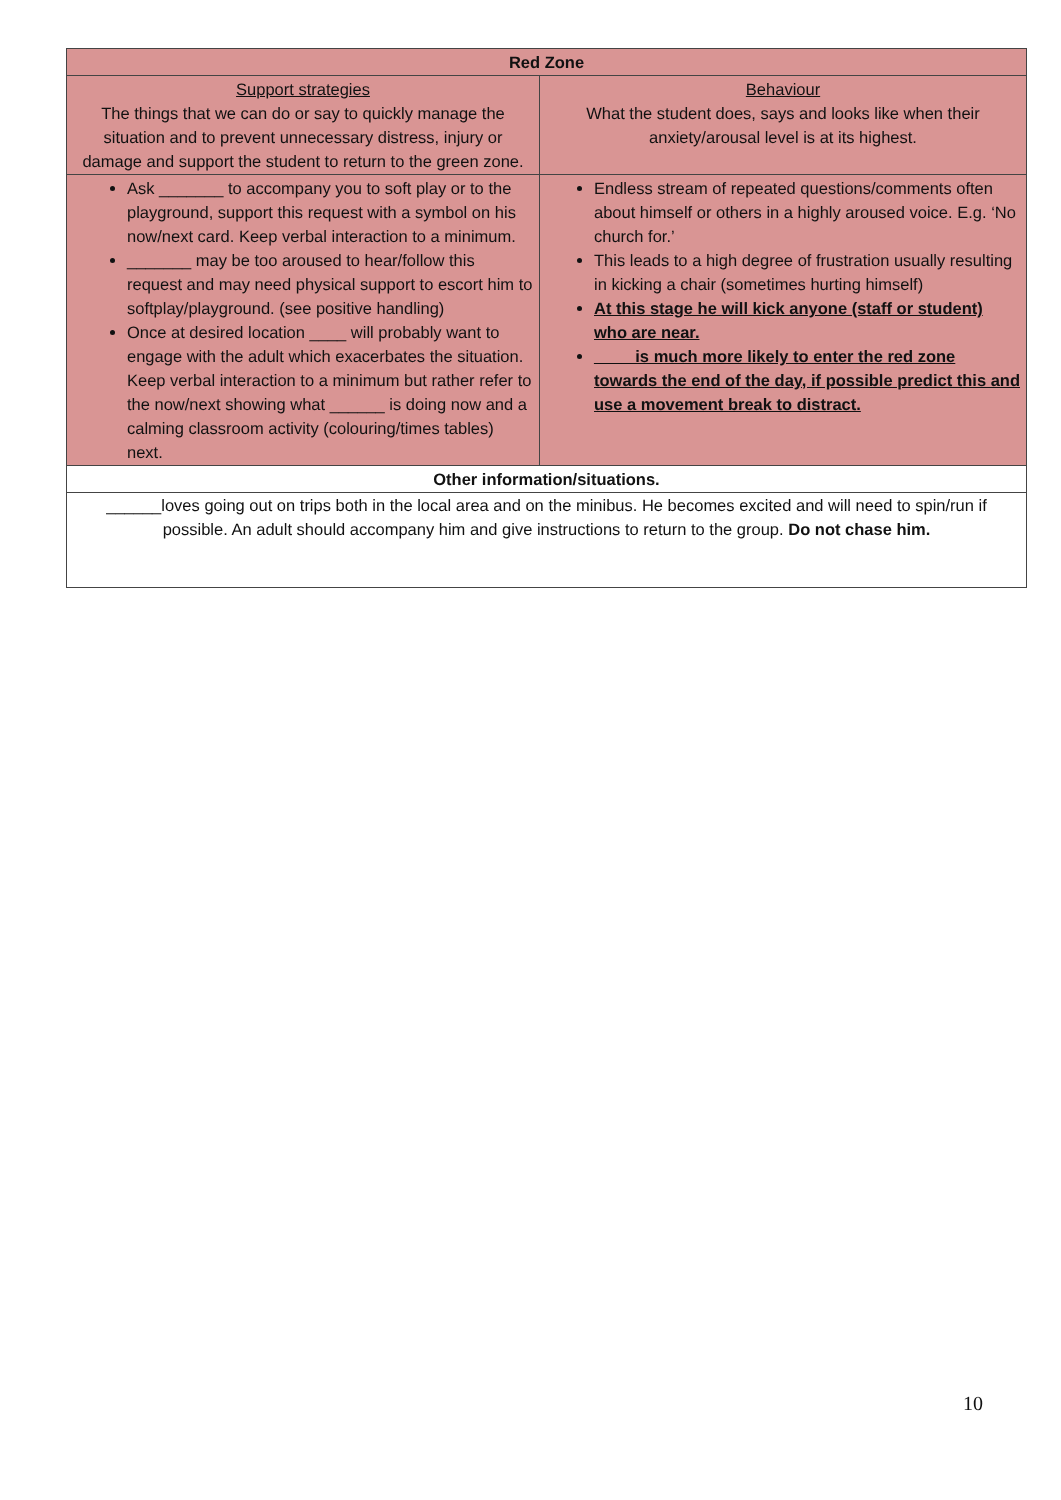| Red Zone | |
| --- | --- |
| Support strategies The things that we can do or say to quickly manage the situation and to prevent unnecessary distress, injury or damage and support the student to return to the green zone. | Behaviour What the student does, says and looks like when their anxiety/arousal level is at its highest. |
| Ask _______ to accompany you to soft play or to the playground, support this request with a symbol on his now/next card. Keep verbal interaction to a minimum. _______ may be too aroused to hear/follow this request and may need physical support to escort him to softplay/playground. (see positive handling) Once at desired location ____ will probably want to engage with the adult which exacerbates the situation. Keep verbal interaction to a minimum but rather refer to the now/next showing what ______ is doing now and a calming classroom activity (colouring/times tables) next. | Endless stream of repeated questions/comments often about himself or others in a highly aroused voice. E.g. ‘No church for.’ This leads to a high degree of frustration usually resulting in kicking a chair (sometimes hurting himself) At this stage he will kick anyone (staff or student) who are near. ____ is much more likely to enter the red zone towards the end of the day, if possible predict this and use a movement break to distract. |
| Other information/situations. | |
| ______loves going out on trips both in the local area and on the minibus. He becomes excited and will need to spin/run if possible. An adult should accompany him and give instructions to return to the group. Do not chase him. | |
10